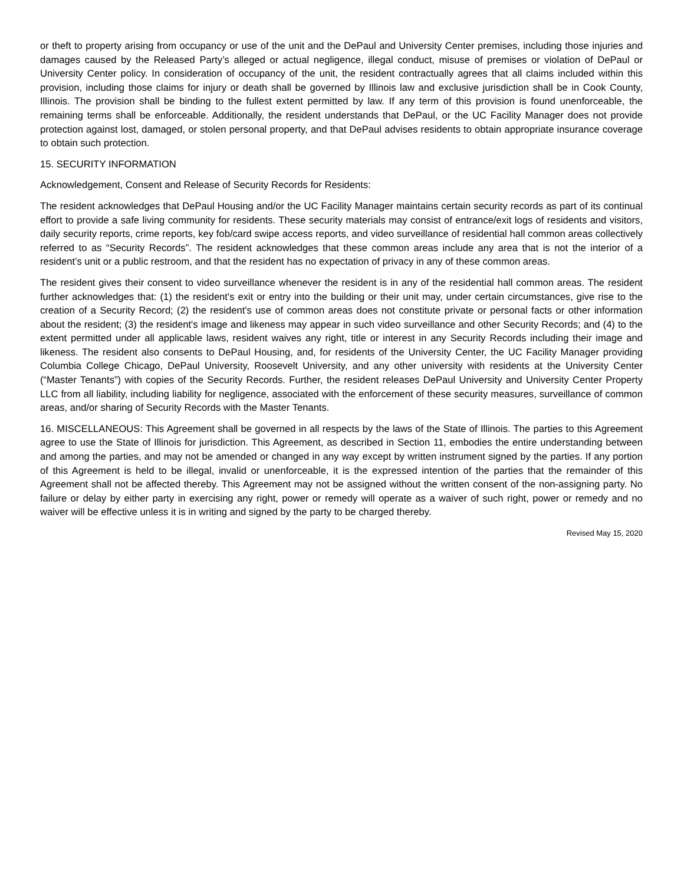or theft to property arising from occupancy or use of the unit and the DePaul and University Center premises, including those injuries and damages caused by the Released Party’s alleged or actual negligence, illegal conduct, misuse of premises or violation of DePaul or University Center policy. In consideration of occupancy of the unit, the resident contractually agrees that all claims included within this provision, including those claims for injury or death shall be governed by Illinois law and exclusive jurisdiction shall be in Cook County, Illinois. The provision shall be binding to the fullest extent permitted by law. If any term of this provision is found unenforceable, the remaining terms shall be enforceable. Additionally, the resident understands that DePaul, or the UC Facility Manager does not provide protection against lost, damaged, or stolen personal property, and that DePaul advises residents to obtain appropriate insurance coverage to obtain such protection.
15. SECURITY INFORMATION
Acknowledgement, Consent and Release of Security Records for Residents:
The resident acknowledges that DePaul Housing and/or the UC Facility Manager maintains certain security records as part of its continual effort to provide a safe living community for residents. These security materials may consist of entrance/exit logs of residents and visitors, daily security reports, crime reports, key fob/card swipe access reports, and video surveillance of residential hall common areas collectively referred to as “Security Records”. The resident acknowledges that these common areas include any area that is not the interior of a resident’s unit or a public restroom, and that the resident has no expectation of privacy in any of these common areas.
The resident gives their consent to video surveillance whenever the resident is in any of the residential hall common areas. The resident further acknowledges that: (1) the resident's exit or entry into the building or their unit may, under certain circumstances, give rise to the creation of a Security Record; (2) the resident's use of common areas does not constitute private or personal facts or other information about the resident; (3) the resident's image and likeness may appear in such video surveillance and other Security Records; and (4) to the extent permitted under all applicable laws, resident waives any right, title or interest in any Security Records including their image and likeness. The resident also consents to DePaul Housing, and, for residents of the University Center, the UC Facility Manager providing Columbia College Chicago, DePaul University, Roosevelt University, and any other university with residents at the University Center (“Master Tenants”) with copies of the Security Records. Further, the resident releases DePaul University and University Center Property LLC from all liability, including liability for negligence, associated with the enforcement of these security measures, surveillance of common areas, and/or sharing of Security Records with the Master Tenants.
16. MISCELLANEOUS: This Agreement shall be governed in all respects by the laws of the State of Illinois. The parties to this Agreement agree to use the State of Illinois for jurisdiction. This Agreement, as described in Section 11, embodies the entire understanding between and among the parties, and may not be amended or changed in any way except by written instrument signed by the parties. If any portion of this Agreement is held to be illegal, invalid or unenforceable, it is the expressed intention of the parties that the remainder of this Agreement shall not be affected thereby. This Agreement may not be assigned without the written consent of the non-assigning party. No failure or delay by either party in exercising any right, power or remedy will operate as a waiver of such right, power or remedy and no waiver will be effective unless it is in writing and signed by the party to be charged thereby.
Revised May 15, 2020